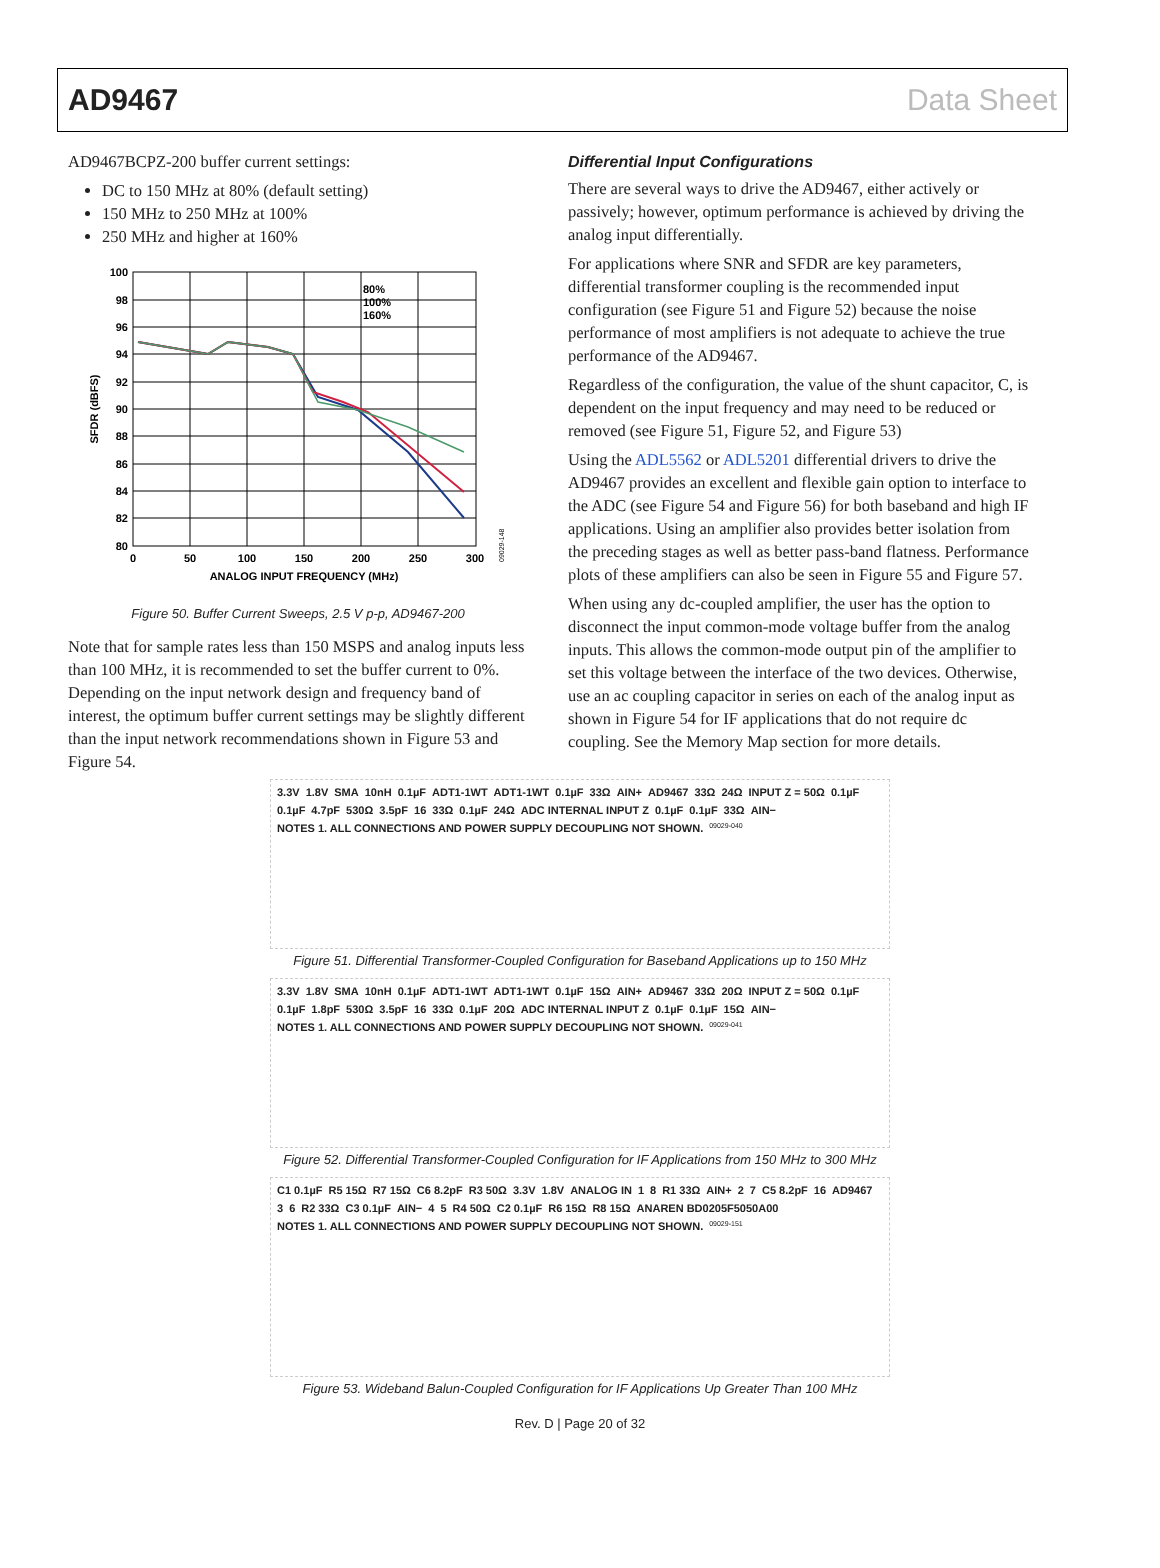AD9467 Data Sheet
AD9467BCPZ-200 buffer current settings:
DC to 150 MHz at 80% (default setting)
150 MHz to 250 MHz at 100%
250 MHz and higher at 160%
100
98
96
94
92
90
88
86
84
82
80
0
50
100
150
200
250
300
ANALOG INPUT FREQUENCY (MHz)
SFDR (dBFS)
80%
100%
160%
09029-148
Figure 50. Buffer Current Sweeps, 2.5 V p-p, AD9467-200
Note that for sample rates less than 150 MSPS and analog inputs less than 100 MHz, it is recommended to set the buffer current to 0%. Depending on the input network design and frequency band of interest, the optimum buffer current settings may be slightly different than the input network recommendations shown in Figure 53 and Figure 54.
Differential Input Configurations
There are several ways to drive the AD9467, either actively or passively; however, optimum performance is achieved by driving the analog input differentially.
For applications where SNR and SFDR are key parameters, differential transformer coupling is the recommended input configuration (see Figure 51 and Figure 52) because the noise performance of most amplifiers is not adequate to achieve the true performance of the AD9467.
Regardless of the configuration, the value of the shunt capacitor, C, is dependent on the input frequency and may need to be reduced or removed (see Figure 51, Figure 52, and Figure 53)
Using the ADL5562 or ADL5201 differential drivers to drive the AD9467 provides an excellent and flexible gain option to interface to the ADC (see Figure 54 and Figure 56) for both baseband and high IF applications. Using an amplifier also provides better isolation from the preceding stages as well as better pass-band flatness. Performance plots of these amplifiers can also be seen in Figure 55 and Figure 57.
When using any dc-coupled amplifier, the user has the option to disconnect the input common-mode voltage buffer from the analog inputs. This allows the common-mode output pin of the amplifier to set this voltage between the interface of the two devices. Otherwise, use an ac coupling capacitor in series on each of the analog input as shown in Figure 54 for IF applications that do not require dc coupling. See the Memory Map section for more details.
3.3V 1.8V SMA 10nH 0.1µF ADT1-1WT ADT1-1WT 0.1µF 33Ω AIN+ AD9467 33Ω 24Ω INPUT Z = 50Ω 0.1µF 0.1µF 4.7pF 530Ω 3.5pF 16 33Ω 0.1µF 24Ω ADC INTERNAL INPUT Z 0.1µF 0.1µF 33Ω AIN− NOTES 1. ALL CONNECTIONS AND POWER SUPPLY DECOUPLING NOT SHOWN. 09029-040
Figure 51. Differential Transformer-Coupled Configuration for Baseband Applications up to 150 MHz
3.3V 1.8V SMA 10nH 0.1µF ADT1-1WT ADT1-1WT 0.1µF 15Ω AIN+ AD9467 33Ω 20Ω INPUT Z = 50Ω 0.1µF 0.1µF 1.8pF 530Ω 3.5pF 16 33Ω 0.1µF 20Ω ADC INTERNAL INPUT Z 0.1µF 0.1µF 15Ω AIN− NOTES 1. ALL CONNECTIONS AND POWER SUPPLY DECOUPLING NOT SHOWN. 09029-041
Figure 52. Differential Transformer-Coupled Configuration for IF Applications from 150 MHz to 300 MHz
C1 0.1µF R5 15Ω R7 15Ω C6 8.2pF R3 50Ω 3.3V 1.8V ANALOG IN 1 8 R1 33Ω AIN+ 2 7 C5 8.2pF 16 AD9467 3 6 R2 33Ω C3 0.1µF AIN− 4 5 R4 50Ω C2 0.1µF R6 15Ω R8 15Ω ANAREN BD0205F5050A00 NOTES 1. ALL CONNECTIONS AND POWER SUPPLY DECOUPLING NOT SHOWN. 09029-151
Figure 53. Wideband Balun-Coupled Configuration for IF Applications Up Greater Than 100 MHz
Rev. D | Page 20 of 32